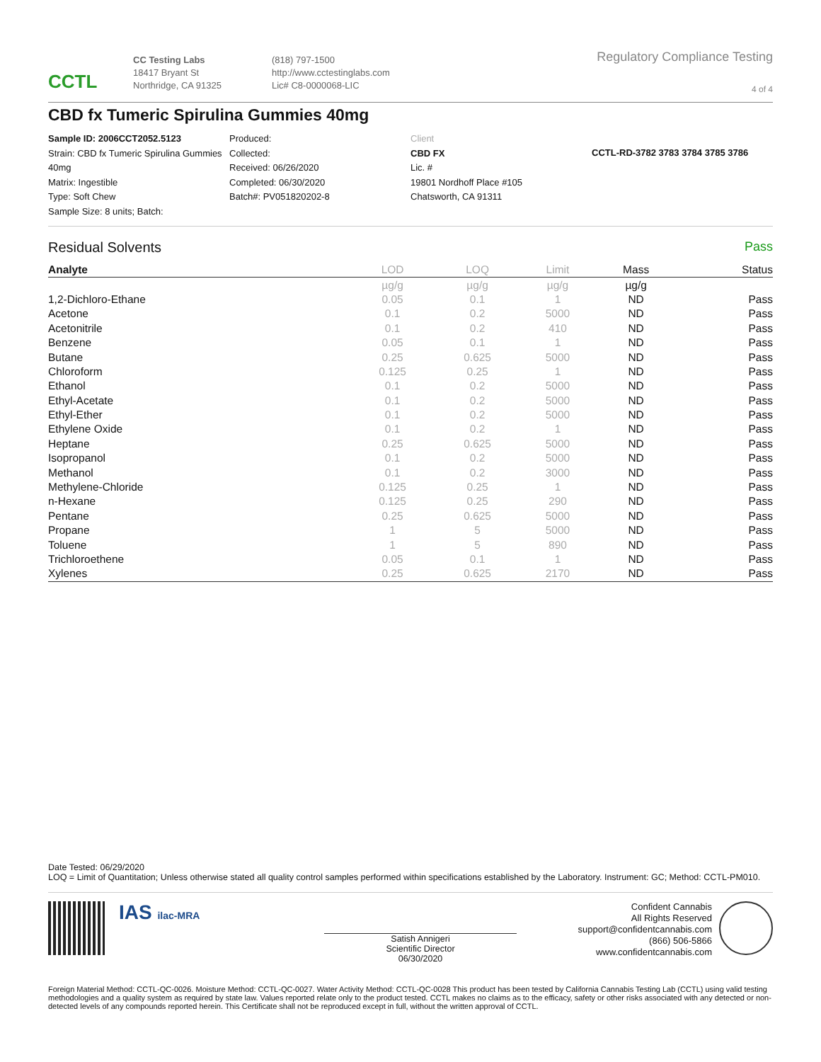CCTL
CC Testing Labs
18417 Bryant St
Northridge, CA 91325
(818) 797-1500
http://www.cctestinglabs.com
Lic# C8-0000068-LIC
Regulatory Compliance Testing
4 of 4
CBD fx Tumeric Spirulina Gummies 40mg
Sample ID: 2006CCT2052.5123
Strain: CBD fx Tumeric Spirulina Gummies 40mg
Matrix: Ingestible
Type: Soft Chew
Sample Size: 8 units; Batch:
Produced:
Collected:
Received: 06/26/2020
Completed: 06/30/2020
Batch#: PV051820202-8
Client
CBD FX
Lic. #
19801 Nordhoff Place #105
Chatsworth, CA 91311
CCTL-RD-3782 3783 3784 3785 3786
Residual Solvents Pass
| Analyte | LOD | LOQ | Limit | Mass | Status |
| --- | --- | --- | --- | --- | --- |
| | µg/g | µg/g | µg/g | µg/g | |
| 1,2-Dichloro-Ethane | 0.05 | 0.1 | 1 | ND | Pass |
| Acetone | 0.1 | 0.2 | 5000 | ND | Pass |
| Acetonitrile | 0.1 | 0.2 | 410 | ND | Pass |
| Benzene | 0.05 | 0.1 | 1 | ND | Pass |
| Butane | 0.25 | 0.625 | 5000 | ND | Pass |
| Chloroform | 0.125 | 0.25 | 1 | ND | Pass |
| Ethanol | 0.1 | 0.2 | 5000 | ND | Pass |
| Ethyl-Acetate | 0.1 | 0.2 | 5000 | ND | Pass |
| Ethyl-Ether | 0.1 | 0.2 | 5000 | ND | Pass |
| Ethylene Oxide | 0.1 | 0.2 | 1 | ND | Pass |
| Heptane | 0.25 | 0.625 | 5000 | ND | Pass |
| Isopropanol | 0.1 | 0.2 | 5000 | ND | Pass |
| Methanol | 0.1 | 0.2 | 3000 | ND | Pass |
| Methylene-Chloride | 0.125 | 0.25 | 1 | ND | Pass |
| n-Hexane | 0.125 | 0.25 | 290 | ND | Pass |
| Pentane | 0.25 | 0.625 | 5000 | ND | Pass |
| Propane | 1 | 5 | 5000 | ND | Pass |
| Toluene | 1 | 5 | 890 | ND | Pass |
| Trichloroethene | 0.05 | 0.1 | 1 | ND | Pass |
| Xylenes | 0.25 | 0.625 | 2170 | ND | Pass |
Date Tested: 06/29/2020
LOQ = Limit of Quantitation; Unless otherwise stated all quality control samples performed within specifications established by the Laboratory. Instrument: GC; Method: CCTL-PM010.
IAS ilac-MRA
Satish Annigeri
Scientific Director
06/30/2020
Confident Cannabis
All Rights Reserved
support@confidentcannabis.com
(866) 506-5866
www.confidentcannabis.com
Foreign Material Method: CCTL-QC-0026. Moisture Method: CCTL-QC-0027. Water Activity Method: CCTL-QC-0028 This product has been tested by California Cannabis Testing Lab (CCTL) using valid testing methodologies and a quality system as required by state law. Values reported relate only to the product tested. CCTL makes no claims as to the efficacy, safety or other risks associated with any detected or non-detected levels of any compounds reported herein. This Certificate shall not be reproduced except in full, without the written approval of CCTL.